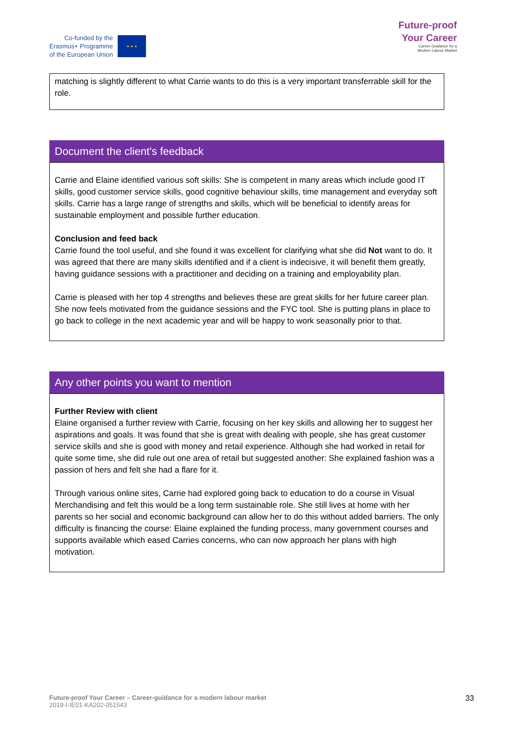Co-funded by the
Erasmus+ Programme
of the European Union
★ ★ ★
Future-proof
Your Career
Career Guidance for a
Modern Labour Market
| matching is slightly different to what Carrie wants to do this is a very important transferrable skill for the role. |
| Document the client's feedback |
| --- |
| Carrie and Elaine identified various soft skills: She is competent in many areas which include good IT skills, good customer service skills, good cognitive behaviour skills, time management and everyday soft skills. Carrie has a large range of strengths and skills, which will be beneficial to identify areas for sustainable employment and possible further education. Conclusion and feed back Carrie found the tool useful, and she found it was excellent for clarifying what she did Not want to do. It was agreed that there are many skills identified and if a client is indecisive, it will benefit them greatly, having guidance sessions with a practitioner and deciding on a training and employability plan. Carrie is pleased with her top 4 strengths and believes these are great skills for her future career plan. She now feels motivated from the guidance sessions and the FYC tool. She is putting plans in place to go back to college in the next academic year and will be happy to work seasonally prior to that. |
| Any other points you want to mention |
| --- |
| Further Review with client Elaine organised a further review with Carrie, focusing on her key skills and allowing her to suggest her aspirations and goals. It was found that she is great with dealing with people, she has great customer service skills and she is good with money and retail experience. Although she had worked in retail for quite some time, she did rule out one area of retail but suggested another: She explained fashion was a passion of hers and felt she had a flare for it. Through various online sites, Carrie had explored going back to education to do a course in Visual Merchandising and felt this would be a long term sustainable role. She still lives at home with her parents so her social and economic background can allow her to do this without added barriers. The only difficulty is financing the course: Elaine explained the funding process, many government courses and supports available which eased Carries concerns, who can now approach her plans with high motivation. |
Future-proof Your Career – Career-guidance for a modern labour market
2019-I-IE01-KA202-051543
33